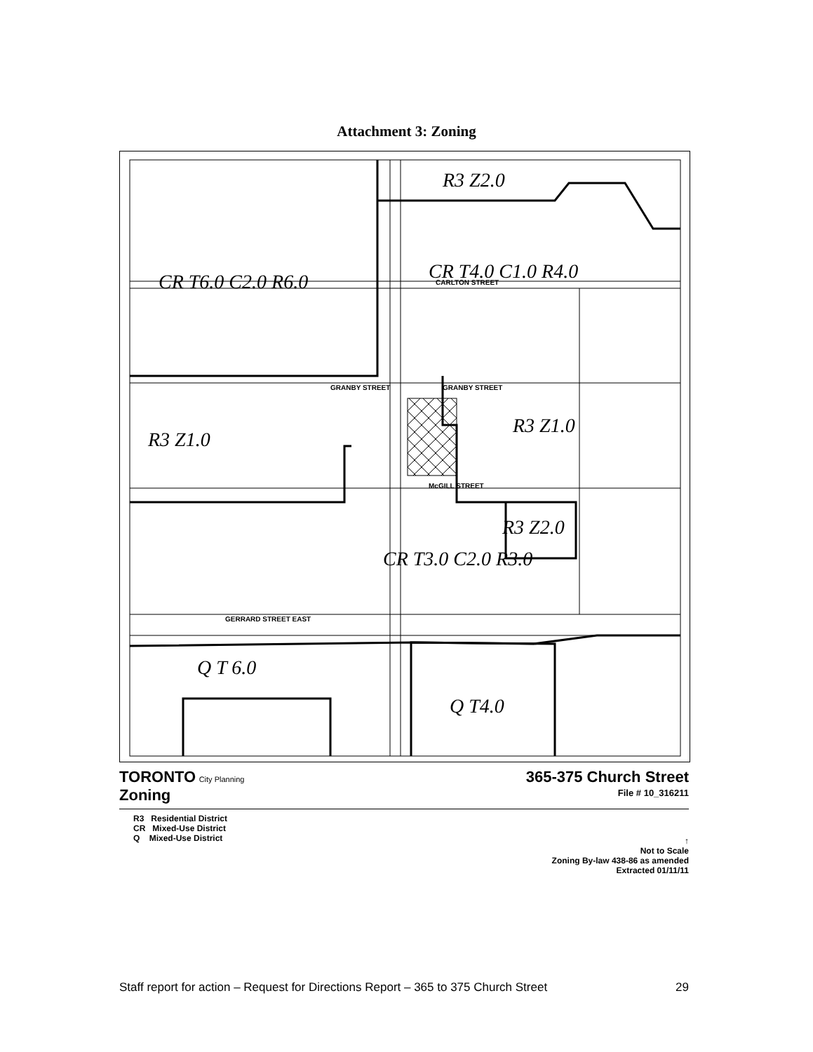Attachment 3: Zoning
GRANBY STREET
CARLTON STREET
GERRARD STREET EAST
McGILL STREET
GRANBY STREET
R3 Z2.0
CR T4.0 C1.0 R4.0
CR T6.0 C2.0 R6.0
R3 Z1.0
R3 Z1.0
CR T3.0 C2.0 R3.0
R3 Z2.0
Q T 6.0
Q T4.0
TORONTO City Planning
Zoning
365-375 Church Street
File # 10_316211
R3 Residential District
CR Mixed-Use District
Q Mixed-Use District
↑
Not to Scale
Zoning By-law 438-86 as amended
Extracted 01/11/11
Staff report for action – Request for Directions Report – 365 to 375 Church Street 29